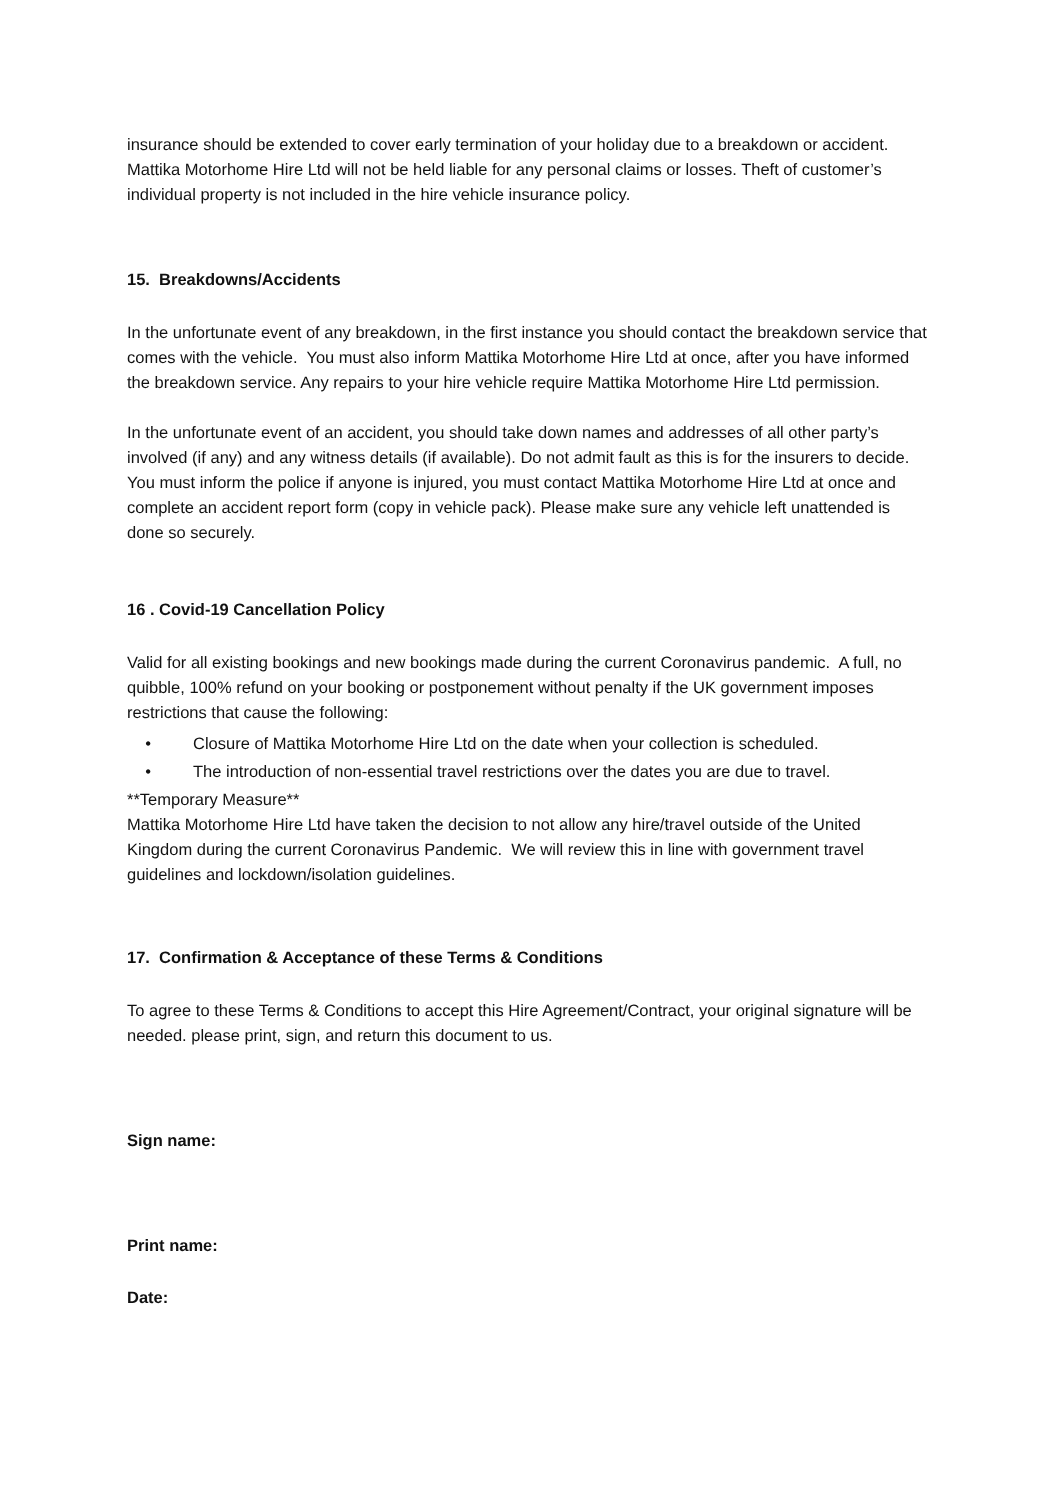insurance should be extended to cover early termination of your holiday due to a breakdown or accident. Mattika Motorhome Hire Ltd will not be held liable for any personal claims or losses. Theft of customer’s individual property is not included in the hire vehicle insurance policy.
15. Breakdowns/Accidents
In the unfortunate event of any breakdown, in the first instance you should contact the breakdown service that comes with the vehicle. You must also inform Mattika Motorhome Hire Ltd at once, after you have informed the breakdown service. Any repairs to your hire vehicle require Mattika Motorhome Hire Ltd permission.
In the unfortunate event of an accident, you should take down names and addresses of all other party’s involved (if any) and any witness details (if available). Do not admit fault as this is for the insurers to decide. You must inform the police if anyone is injured, you must contact Mattika Motorhome Hire Ltd at once and complete an accident report form (copy in vehicle pack). Please make sure any vehicle left unattended is done so securely.
16 . Covid-19 Cancellation Policy
Valid for all existing bookings and new bookings made during the current Coronavirus pandemic. A full, no quibble, 100% refund on your booking or postponement without penalty if the UK government imposes restrictions that cause the following:
• Closure of Mattika Motorhome Hire Ltd on the date when your collection is scheduled.
• The introduction of non-essential travel restrictions over the dates you are due to travel.
**Temporary Measure**
Mattika Motorhome Hire Ltd have taken the decision to not allow any hire/travel outside of the United Kingdom during the current Coronavirus Pandemic. We will review this in line with government travel guidelines and lockdown/isolation guidelines.
17. Confirmation & Acceptance of these Terms & Conditions
To agree to these Terms & Conditions to accept this Hire Agreement/Contract, your original signature will be needed. please print, sign, and return this document to us.
Sign name:
Print name:
Date: